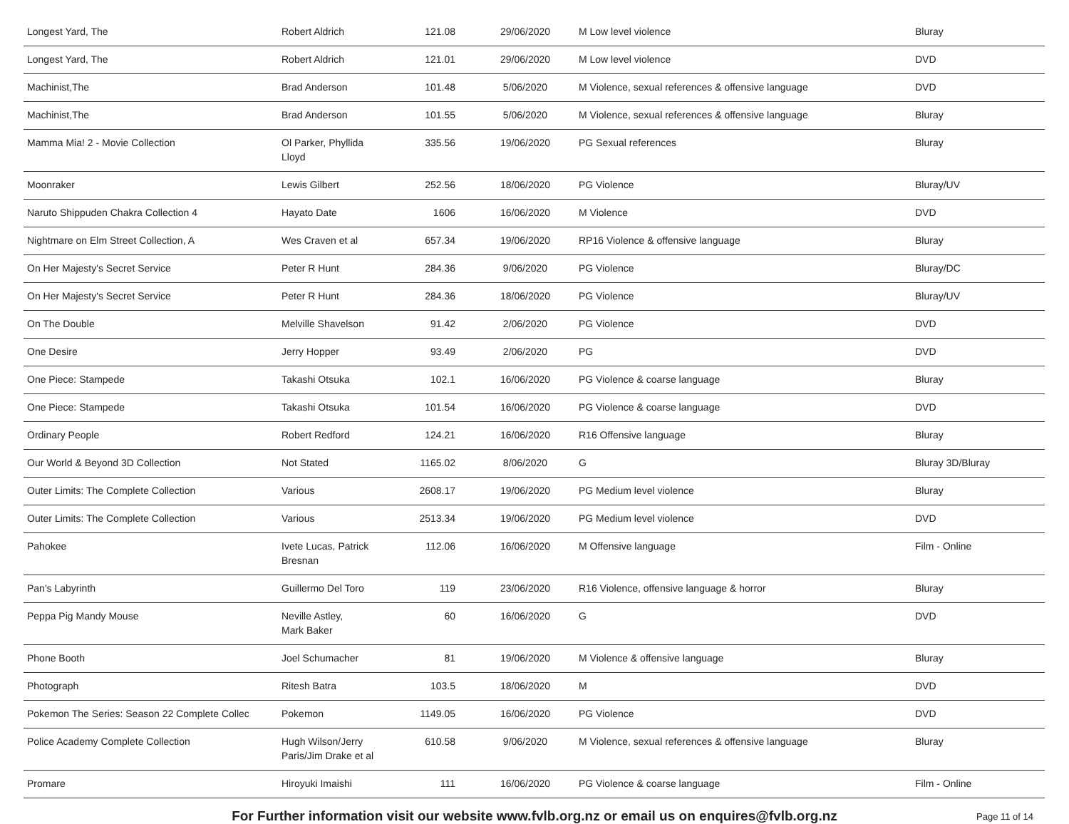| Longest Yard, The | Robert Aldrich | 121.08 | 29/06/2020 | M Low level violence | Bluray |
| Longest Yard, The | Robert Aldrich | 121.01 | 29/06/2020 | M Low level violence | DVD |
| Machinist,The | Brad Anderson | 101.48 | 5/06/2020 | M Violence, sexual references & offensive language | DVD |
| Machinist,The | Brad Anderson | 101.55 | 5/06/2020 | M Violence, sexual references & offensive language | Bluray |
| Mamma Mia! 2 - Movie Collection | Ol Parker, Phyllida Lloyd | 335.56 | 19/06/2020 | PG Sexual references | Bluray |
| Moonraker | Lewis Gilbert | 252.56 | 18/06/2020 | PG Violence | Bluray/UV |
| Naruto Shippuden Chakra Collection 4 | Hayato Date | 1606 | 16/06/2020 | M Violence | DVD |
| Nightmare on Elm Street Collection, A | Wes Craven et al | 657.34 | 19/06/2020 | RP16 Violence & offensive language | Bluray |
| On Her Majesty's Secret Service | Peter R Hunt | 284.36 | 9/06/2020 | PG Violence | Bluray/DC |
| On Her Majesty's Secret Service | Peter R Hunt | 284.36 | 18/06/2020 | PG Violence | Bluray/UV |
| On The Double | Melville Shavelson | 91.42 | 2/06/2020 | PG Violence | DVD |
| One Desire | Jerry Hopper | 93.49 | 2/06/2020 | PG | DVD |
| One Piece: Stampede | Takashi Otsuka | 102.1 | 16/06/2020 | PG Violence & coarse language | Bluray |
| One Piece: Stampede | Takashi Otsuka | 101.54 | 16/06/2020 | PG Violence & coarse language | DVD |
| Ordinary People | Robert Redford | 124.21 | 16/06/2020 | R16 Offensive language | Bluray |
| Our World & Beyond 3D Collection | Not Stated | 1165.02 | 8/06/2020 | G | Bluray 3D/Bluray |
| Outer Limits: The Complete Collection | Various | 2608.17 | 19/06/2020 | PG Medium level violence | Bluray |
| Outer Limits: The Complete Collection | Various | 2513.34 | 19/06/2020 | PG Medium level violence | DVD |
| Pahokee | Ivete Lucas, Patrick Bresnan | 112.06 | 16/06/2020 | M Offensive language | Film - Online |
| Pan's Labyrinth | Guillermo Del Toro | 119 | 23/06/2020 | R16 Violence, offensive language & horror | Bluray |
| Peppa Pig Mandy Mouse | Neville Astley, Mark Baker | 60 | 16/06/2020 | G | DVD |
| Phone Booth | Joel Schumacher | 81 | 19/06/2020 | M Violence & offensive language | Bluray |
| Photograph | Ritesh Batra | 103.5 | 18/06/2020 | M | DVD |
| Pokemon The Series: Season 22 Complete Collec | Pokemon | 1149.05 | 16/06/2020 | PG Violence | DVD |
| Police Academy Complete Collection | Hugh Wilson/Jerry Paris/Jim Drake et al | 610.58 | 9/06/2020 | M Violence, sexual references & offensive language | Bluray |
| Promare | Hiroyuki Imaishi | 111 | 16/06/2020 | PG Violence & coarse language | Film - Online |
For Further information visit our website www.fvlb.org.nz or email us on enquires@fvlb.org.nz
Page 11 of 14